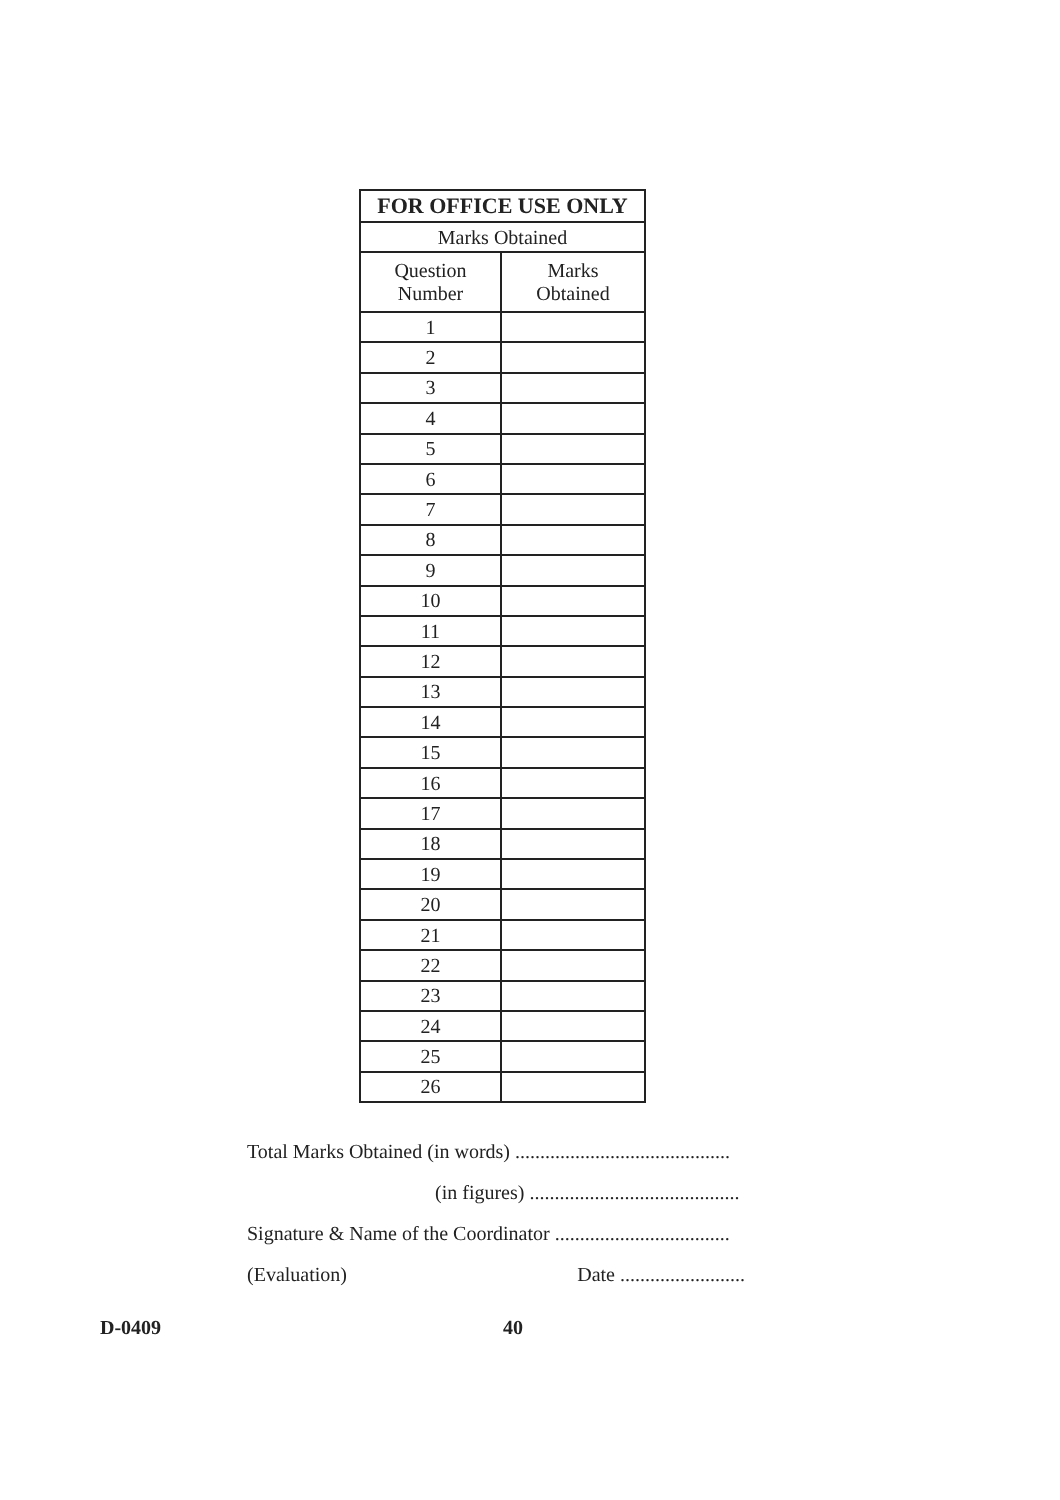| FOR OFFICE USE ONLY | |
| --- | --- |
| Marks Obtained | |
| Question Number | Marks Obtained |
| 1 | |
| 2 | |
| 3 | |
| 4 | |
| 5 | |
| 6 | |
| 7 | |
| 8 | |
| 9 | |
| 10 | |
| 11 | |
| 12 | |
| 13 | |
| 14 | |
| 15 | |
| 16 | |
| 17 | |
| 18 | |
| 19 | |
| 20 | |
| 21 | |
| 22 | |
| 23 | |
| 24 | |
| 25 | |
| 26 | |
Total Marks Obtained (in words) ...........................................
(in figures) ..........................................
Signature & Name of the Coordinator ...................................
(Evaluation) Date .........................
D-0409 40